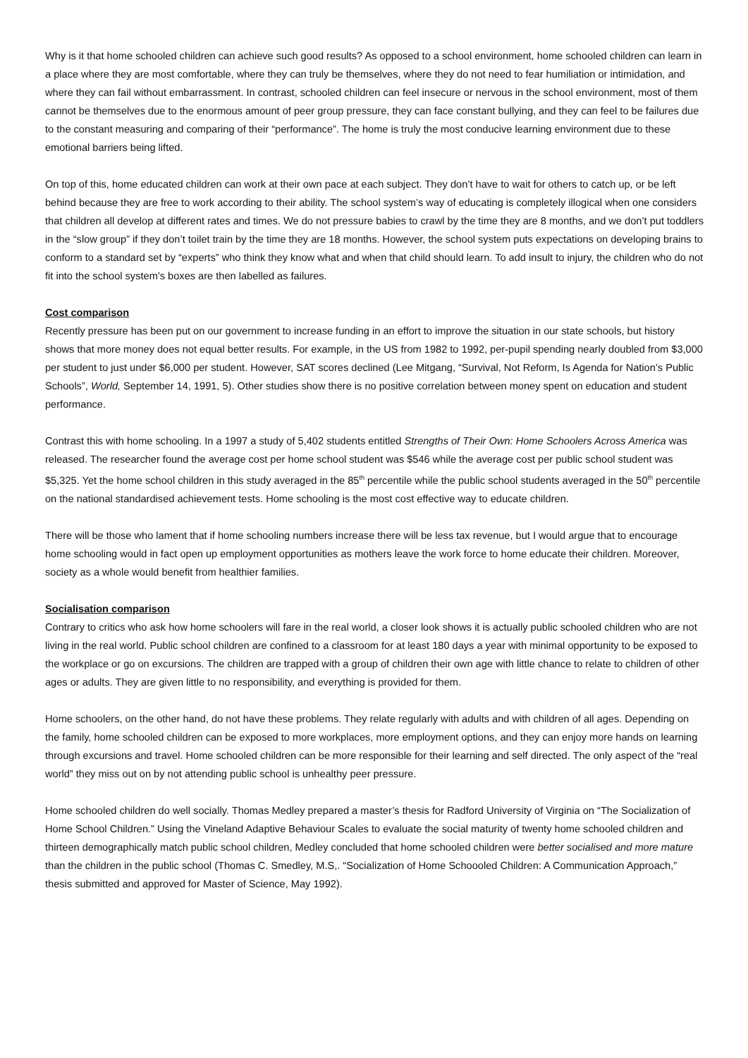Why is it that home schooled children can achieve such good results? As opposed to a school environment, home schooled children can learn in a place where they are most comfortable, where they can truly be themselves, where they do not need to fear humiliation or intimidation, and where they can fail without embarrassment. In contrast, schooled children can feel insecure or nervous in the school environment, most of them cannot be themselves due to the enormous amount of peer group pressure, they can face constant bullying, and they can feel to be failures due to the constant measuring and comparing of their “performance”. The home is truly the most conducive learning environment due to these emotional barriers being lifted.
On top of this, home educated children can work at their own pace at each subject. They don’t have to wait for others to catch up, or be left behind because they are free to work according to their ability. The school system’s way of educating is completely illogical when one considers that children all develop at different rates and times. We do not pressure babies to crawl by the time they are 8 months, and we don’t put toddlers in the “slow group” if they don’t toilet train by the time they are 18 months. However, the school system puts expectations on developing brains to conform to a standard set by “experts” who think they know what and when that child should learn. To add insult to injury, the children who do not fit into the school system’s boxes are then labelled as failures.
Cost comparison
Recently pressure has been put on our government to increase funding in an effort to improve the situation in our state schools, but history shows that more money does not equal better results. For example, in the US from 1982 to 1992, per-pupil spending nearly doubled from $3,000 per student to just under $6,000 per student. However, SAT scores declined (Lee Mitgang, “Survival, Not Reform, Is Agenda for Nation’s Public Schools”, World, September 14, 1991, 5). Other studies show there is no positive correlation between money spent on education and student performance.
Contrast this with home schooling. In a 1997 a study of 5,402 students entitled Strengths of Their Own: Home Schoolers Across America was released. The researcher found the average cost per home school student was $546 while the average cost per public school student was $5,325. Yet the home school children in this study averaged in the 85<sup>th</sup> percentile while the public school students averaged in the 50<sup>th</sup> percentile on the national standardised achievement tests. Home schooling is the most cost effective way to educate children.
There will be those who lament that if home schooling numbers increase there will be less tax revenue, but I would argue that to encourage home schooling would in fact open up employment opportunities as mothers leave the work force to home educate their children. Moreover, society as a whole would benefit from healthier families.
Socialisation comparison
Contrary to critics who ask how home schoolers will fare in the real world, a closer look shows it is actually public schooled children who are not living in the real world. Public school children are confined to a classroom for at least 180 days a year with minimal opportunity to be exposed to the workplace or go on excursions. The children are trapped with a group of children their own age with little chance to relate to children of other ages or adults. They are given little to no responsibility, and everything is provided for them.
Home schoolers, on the other hand, do not have these problems. They relate regularly with adults and with children of all ages. Depending on the family, home schooled children can be exposed to more workplaces, more employment options, and they can enjoy more hands on learning through excursions and travel. Home schooled children can be more responsible for their learning and self directed. The only aspect of the “real world” they miss out on by not attending public school is unhealthy peer pressure.
Home schooled children do well socially. Thomas Medley prepared a master’s thesis for Radford University of Virginia on “The Socialization of Home School Children.” Using the Vineland Adaptive Behaviour Scales to evaluate the social maturity of twenty home schooled children and thirteen demographically match public school children, Medley concluded that home schooled children were better socialised and more mature than the children in the public school (Thomas C. Smedley, M.S,. “Socialization of Home Schoooled Children: A Communication Approach,” thesis submitted and approved for Master of Science, May 1992).